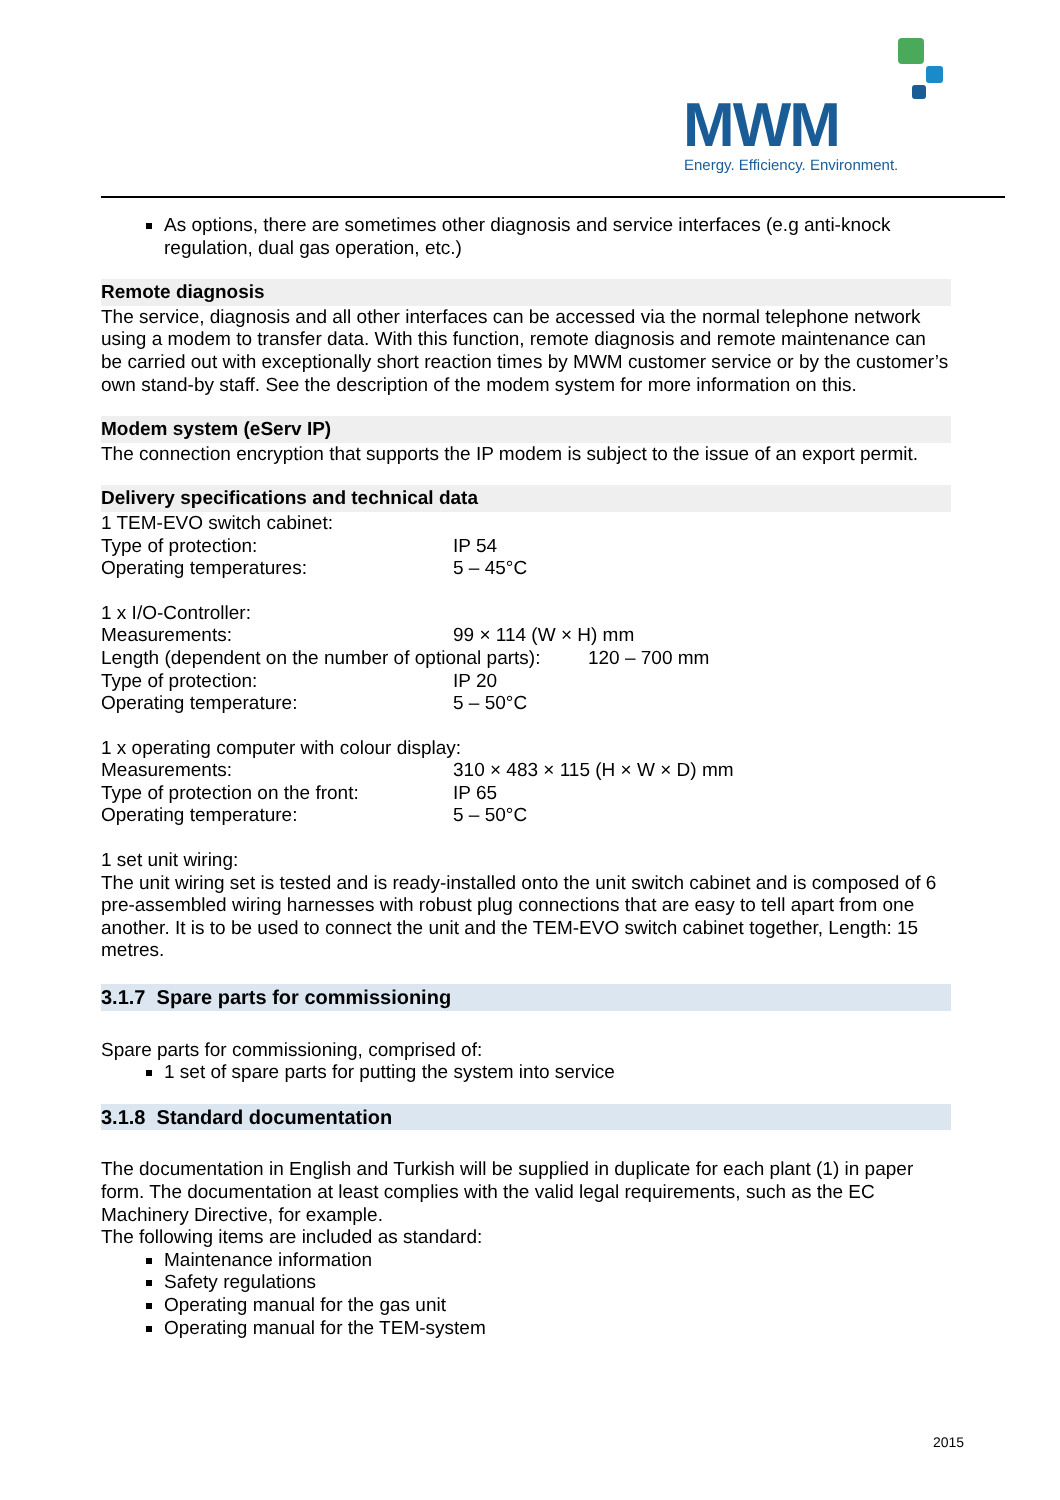MWM
Energy. Efficiency. Environment.
As options, there are sometimes other diagnosis and service interfaces (e.g anti-knock regulation, dual gas operation, etc.)
Remote diagnosis
The service, diagnosis and all other interfaces can be accessed via the normal telephone network using a modem to transfer data. With this function, remote diagnosis and remote maintenance can be carried out with exceptionally short reaction times by MWM customer service or by the customer’s own stand-by staff. See the description of the modem system for more information on this.
Modem system (eServ IP)
The connection encryption that supports the IP modem is subject to the issue of an export permit.
Delivery specifications and technical data
1 TEM-EVO switch cabinet:
Type of protection: IP 54
Operating temperatures: 5 – 45°C
1 x I/O-Controller:
Measurements: 99 × 114 (W × H) mm
Length (dependent on the number of optional parts): 120 – 700 mm
Type of protection: IP 20
Operating temperature: 5 – 50°C
1 x operating computer with colour display:
Measurements: 310 × 483 × 115 (H × W × D) mm
Type of protection on the front: IP 65
Operating temperature: 5 – 50°C
1 set unit wiring:
The unit wiring set is tested and is ready-installed onto the unit switch cabinet and is composed of 6 pre-assembled wiring harnesses with robust plug connections that are easy to tell apart from one another. It is to be used to connect the unit and the TEM-EVO switch cabinet together, Length: 15 metres.
3.1.7 Spare parts for commissioning
Spare parts for commissioning, comprised of:
1 set of spare parts for putting the system into service
3.1.8 Standard documentation
The documentation in English and Turkish will be supplied in duplicate for each plant (1) in paper form. The documentation at least complies with the valid legal requirements, such as the EC Machinery Directive, for example.
The following items are included as standard:
Maintenance information
Safety regulations
Operating manual for the gas unit
Operating manual for the TEM-system
2015